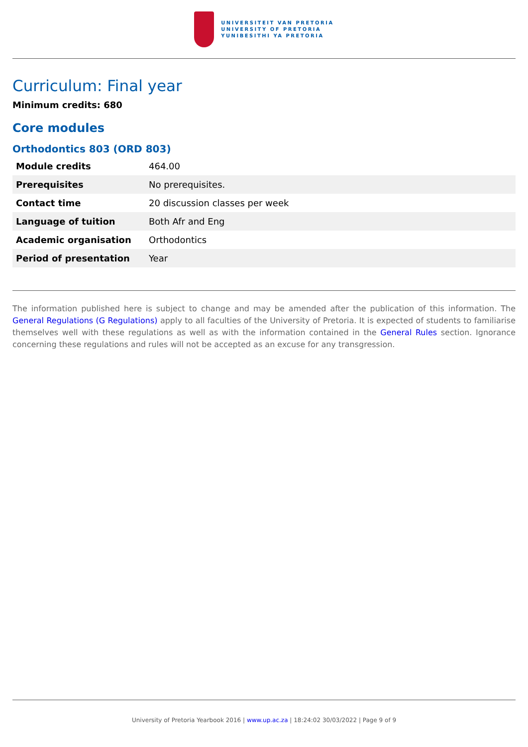UNIVERSITEIT VAN PRETORIA
UNIVERSITY OF PRETORIA
YUNIBESITHI YA PRETORIA
Curriculum: Final year
Minimum credits: 680
Core modules
Orthodontics 803 (ORD 803)
| Module credits | 464.00 |
| Prerequisites | No prerequisites. |
| Contact time | 20 discussion classes per week |
| Language of tuition | Both Afr and Eng |
| Academic organisation | Orthodontics |
| Period of presentation | Year |
The information published here is subject to change and may be amended after the publication of this information. The General Regulations (G Regulations) apply to all faculties of the University of Pretoria. It is expected of students to familiarise themselves well with these regulations as well as with the information contained in the General Rules section. Ignorance concerning these regulations and rules will not be accepted as an excuse for any transgression.
University of Pretoria Yearbook 2016 | www.up.ac.za | 18:24:02 30/03/2022 | Page 9 of 9